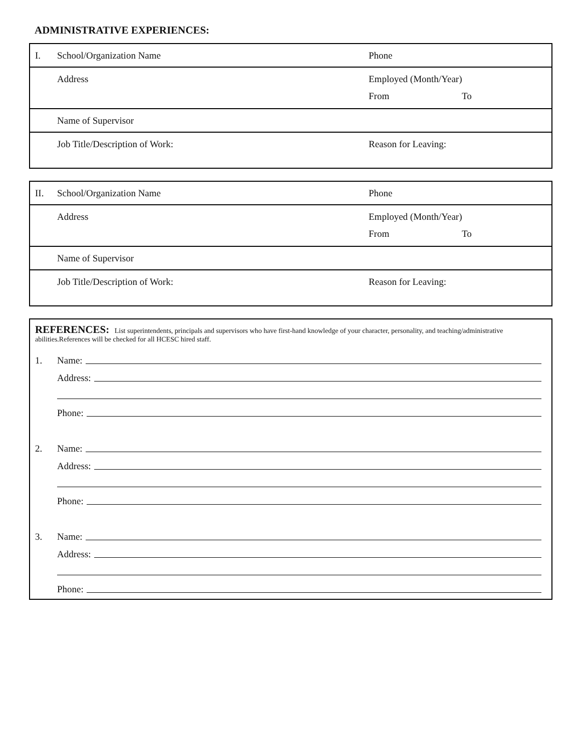ADMINISTRATIVE EXPERIENCES:
| I. | School/Organization Name | Phone |
| | Address | Employed (Month/Year) From To |
| | Name of Supervisor | |
| | Job Title/Description of Work: | Reason for Leaving: |
| II. | School/Organization Name | Phone |
| | Address | Employed (Month/Year) From To |
| | Name of Supervisor | |
| | Job Title/Description of Work: | Reason for Leaving: |
REFERENCES: List superintendents, principals and supervisors who have first-hand knowledge of your character, personality, and teaching/administrative abilities.References will be checked for all HCESC hired staff.
1.
Name:
Address:
Phone:
2.
Name:
Address:
Phone:
3.
Name:
Address:
Phone: